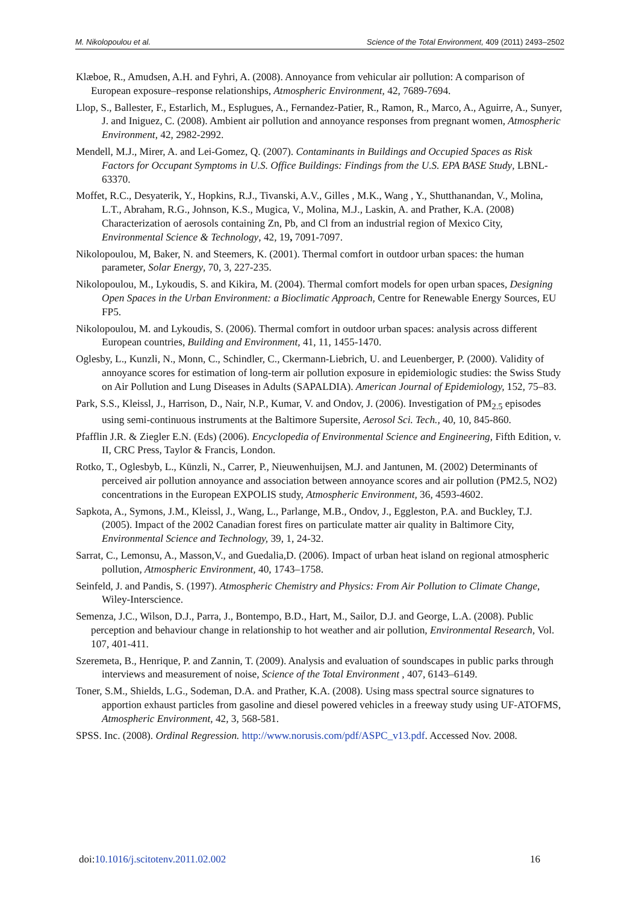M. Nikolopoulou et al. Science of the Total Environment, 409 (2011) 2493–2502
Klæboe, R., Amudsen, A.H. and Fyhri, A. (2008). Annoyance from vehicular air pollution: A comparison of European exposure–response relationships, Atmospheric Environment, 42, 7689-7694.
Llop, S., Ballester, F., Estarlich, M., Esplugues, A., Fernandez-Patier, R., Ramon, R., Marco, A., Aguirre, A., Sunyer, J. and Iniguez, C. (2008). Ambient air pollution and annoyance responses from pregnant women, Atmospheric Environment, 42, 2982-2992.
Mendell, M.J., Mirer, A. and Lei-Gomez, Q. (2007). Contaminants in Buildings and Occupied Spaces as Risk Factors for Occupant Symptoms in U.S. Office Buildings: Findings from the U.S. EPA BASE Study, LBNL-63370.
Moffet, R.C., Desyaterik, Y., Hopkins, R.J., Tivanski, A.V., Gilles , M.K., Wang , Y., Shutthanandan, V., Molina, L.T., Abraham, R.G., Johnson, K.S., Mugica, V., Molina, M.J., Laskin, A. and Prather, K.A. (2008) Characterization of aerosols containing Zn, Pb, and Cl from an industrial region of Mexico City, Environmental Science & Technology, 42, 19, 7091-7097.
Nikolopoulou, M, Baker, N. and Steemers, K. (2001). Thermal comfort in outdoor urban spaces: the human parameter, Solar Energy, 70, 3, 227-235.
Nikolopoulou, M., Lykoudis, S. and Kikira, M. (2004). Thermal comfort models for open urban spaces, Designing Open Spaces in the Urban Environment: a Bioclimatic Approach, Centre for Renewable Energy Sources, EU FP5.
Nikolopoulou, M. and Lykoudis, S. (2006). Thermal comfort in outdoor urban spaces: analysis across different European countries, Building and Environment, 41, 11, 1455-1470.
Oglesby, L., Kunzli, N., Monn, C., Schindler, C., Ckermann-Liebrich, U. and Leuenberger, P. (2000). Validity of annoyance scores for estimation of long-term air pollution exposure in epidemiologic studies: the Swiss Study on Air Pollution and Lung Diseases in Adults (SAPALDIA). American Journal of Epidemiology, 152, 75–83.
Park, S.S., Kleissl, J., Harrison, D., Nair, N.P., Kumar, V. and Ondov, J. (2006). Investigation of PM<sub>2.5</sub> episodes using semi-continuous instruments at the Baltimore Supersite, Aerosol Sci. Tech., 40, 10, 845-860.
Pfafflin J.R. & Ziegler E.N. (Eds) (2006). Encyclopedia of Environmental Science and Engineering, Fifth Edition, v. II, CRC Press, Taylor & Francis, London.
Rotko, T., Oglesbyb, L., Künzli, N., Carrer, P., Nieuwenhuijsen, M.J. and Jantunen, M. (2002) Determinants of perceived air pollution annoyance and association between annoyance scores and air pollution (PM2.5, NO2) concentrations in the European EXPOLIS study, Atmospheric Environment, 36, 4593-4602.
Sapkota, A., Symons, J.M., Kleissl, J., Wang, L., Parlange, M.B., Ondov, J., Eggleston, P.A. and Buckley, T.J. (2005). Impact of the 2002 Canadian forest fires on particulate matter air quality in Baltimore City, Environmental Science and Technology, 39, 1, 24-32.
Sarrat, C., Lemonsu, A., Masson,V., and Guedalia,D. (2006). Impact of urban heat island on regional atmospheric pollution, Atmospheric Environment, 40, 1743–1758.
Seinfeld, J. and Pandis, S. (1997). Atmospheric Chemistry and Physics: From Air Pollution to Climate Change, Wiley-Interscience.
Semenza, J.C., Wilson, D.J., Parra, J., Bontempo, B.D., Hart, M., Sailor, D.J. and George, L.A. (2008). Public perception and behaviour change in relationship to hot weather and air pollution, Environmental Research, Vol. 107, 401-411.
Szeremeta, B., Henrique, P. and Zannin, T. (2009). Analysis and evaluation of soundscapes in public parks through interviews and measurement of noise, Science of the Total Environment , 407, 6143–6149.
Toner, S.M., Shields, L.G., Sodeman, D.A. and Prather, K.A. (2008). Using mass spectral source signatures to apportion exhaust particles from gasoline and diesel powered vehicles in a freeway study using UF-ATOFMS, Atmospheric Environment, 42, 3, 568-581.
SPSS. Inc. (2008). Ordinal Regression. http://www.norusis.com/pdf/ASPC_v13.pdf. Accessed Nov. 2008.
doi:10.1016/j.scitotenv.2011.02.002 16